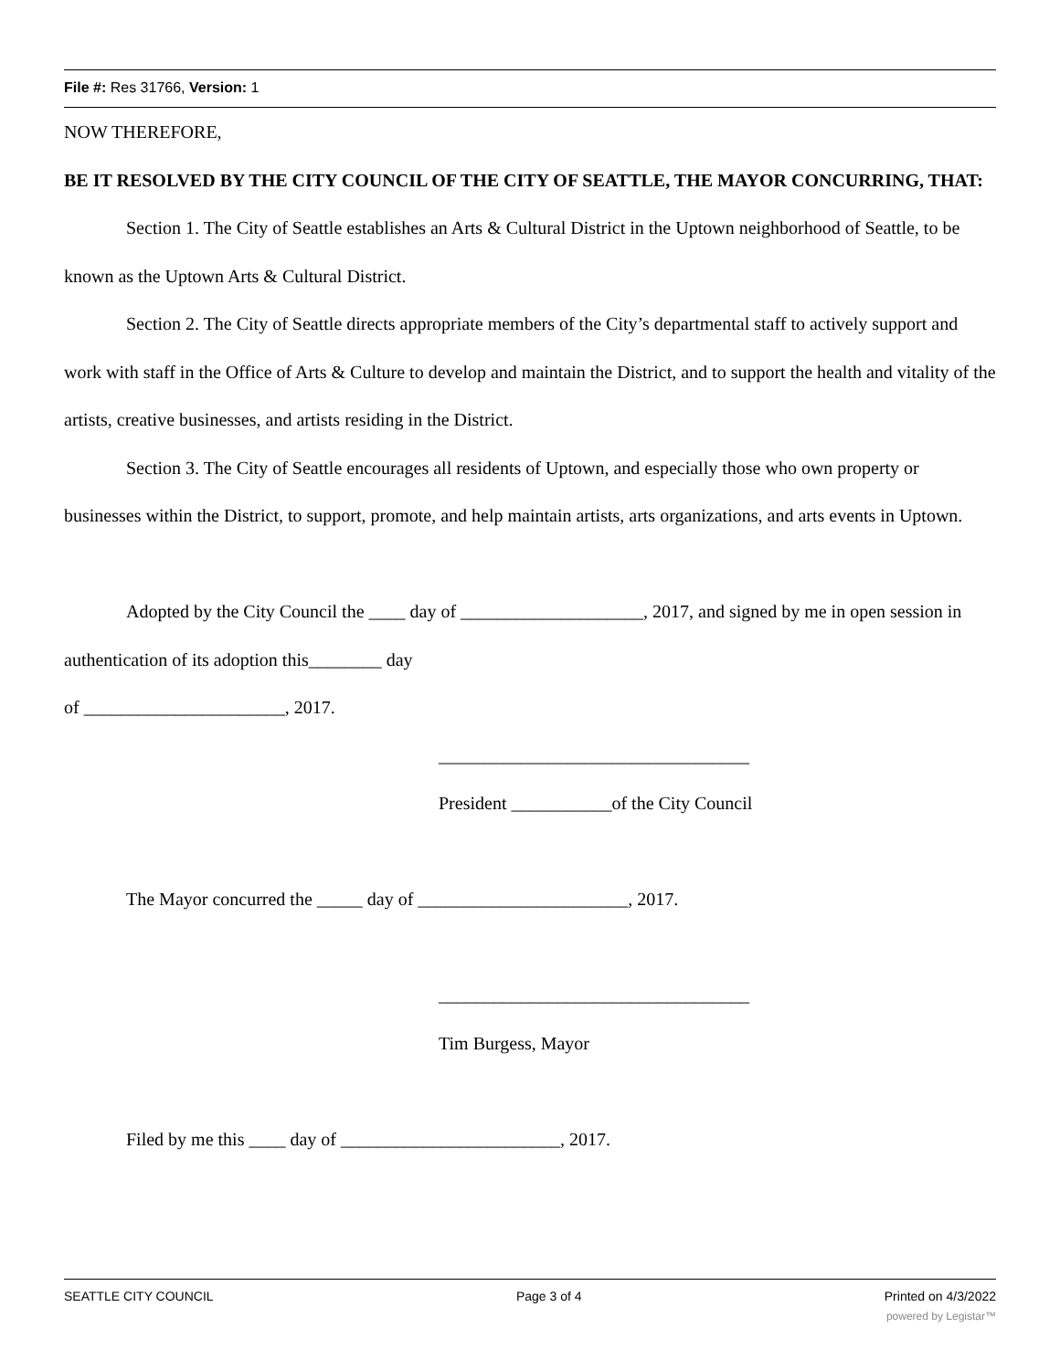File #: Res 31766, Version: 1
NOW THEREFORE,
BE IT RESOLVED BY THE CITY COUNCIL OF THE CITY OF SEATTLE, THE MAYOR CONCURRING, THAT:
Section 1. The City of Seattle establishes an Arts & Cultural District in the Uptown neighborhood of Seattle, to be known as the Uptown Arts & Cultural District.
Section 2. The City of Seattle directs appropriate members of the City’s departmental staff to actively support and work with staff in the Office of Arts & Culture to develop and maintain the District, and to support the health and vitality of the artists, creative businesses, and artists residing in the District.
Section 3. The City of Seattle encourages all residents of Uptown, and especially those who own property or businesses within the District, to support, promote, and help maintain artists, arts organizations, and arts events in Uptown.
Adopted by the City Council the ____ day of ____________________, 2017, and signed by me in open session in authentication of its adoption this________ day
of ______________________, 2017.
__________________________________
President ___________of the City Council
The Mayor concurred the _____ day of _______________________, 2017.
__________________________________
Tim Burgess, Mayor
Filed by me this ____ day of ________________________, 2017.
SEATTLE CITY COUNCIL Page 3 of 4 Printed on 4/3/2022
powered by Legistar™